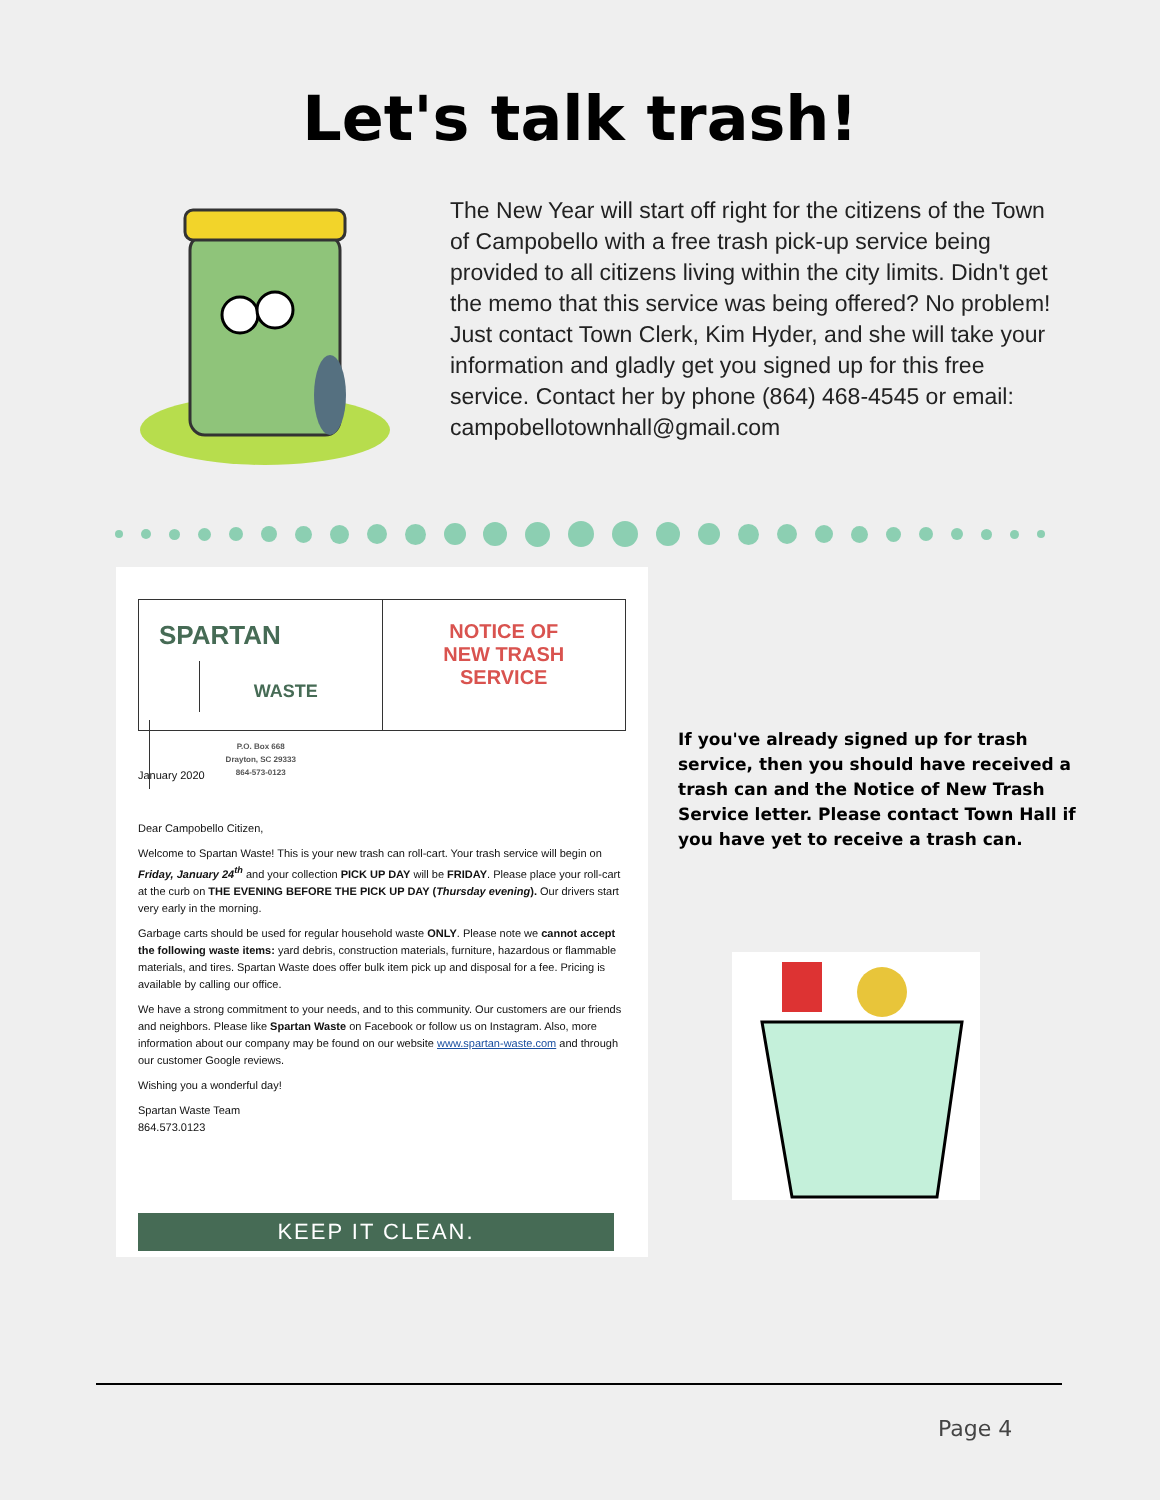Let's talk trash!
The New Year will start off right for the citizens of the Town of Campobello with a free trash pick-up service being provided to all citizens living within the city limits. Didn't get the memo that this service was being offered? No problem! Just contact Town Clerk, Kim Hyder, and she will take your information and gladly get you signed up for this free service. Contact her by phone (864) 468-4545 or email: campobellotownhall@gmail.com
SPARTAN
WASTE
P.O. Box 668
Drayton, SC 29333
864-573-0123
NOTICE OF
NEW TRASH
SERVICE
January 2020
Dear Campobello Citizen,
Welcome to Spartan Waste! This is your new trash can roll-cart. Your trash service will begin on Friday, January 24<sup>th</sup> and your collection PICK UP DAY will be FRIDAY. Please place your roll-cart at the curb on THE EVENING BEFORE THE PICK UP DAY (Thursday evening). Our drivers start very early in the morning.
Garbage carts should be used for regular household waste ONLY. Please note we cannot accept the following waste items: yard debris, construction materials, furniture, hazardous or flammable materials, and tires. Spartan Waste does offer bulk item pick up and disposal for a fee. Pricing is available by calling our office.
We have a strong commitment to your needs, and to this community. Our customers are our friends and neighbors. Please like Spartan Waste on Facebook or follow us on Instagram. Also, more information about our company may be found on our website www.spartan-waste.com and through our customer Google reviews.
Wishing you a wonderful day!
Spartan Waste Team
864.573.0123
KEEP IT CLEAN.
If you've already signed up for trash service, then you should have received a trash can and the Notice of New Trash Service letter. Please contact Town Hall if you have yet to receive a trash can.
Page 4